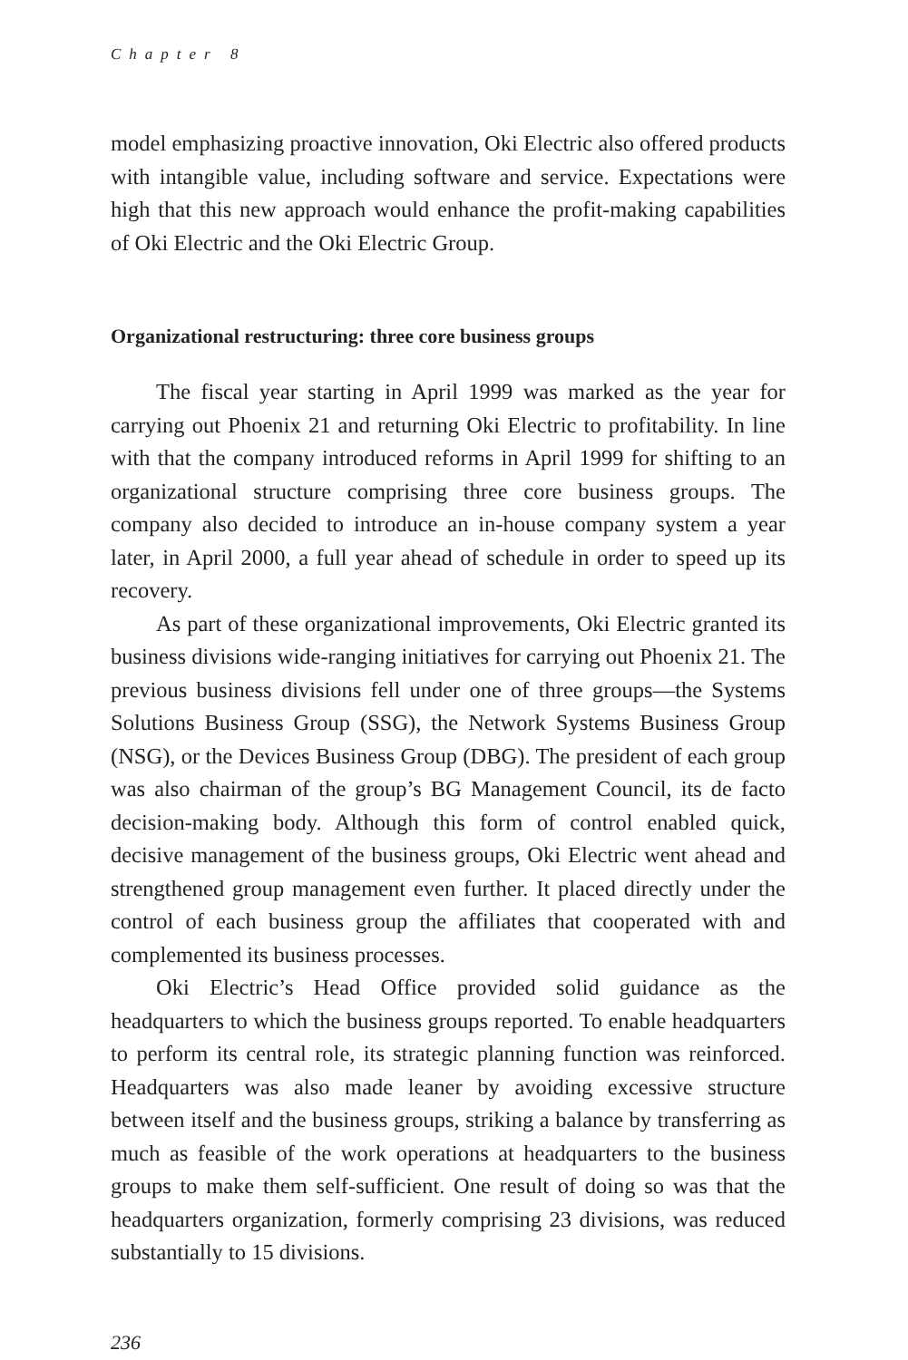Chapter 8
model emphasizing proactive innovation, Oki Electric also offered products with intangible value, including software and service. Expectations were high that this new approach would enhance the profit-making capabilities of Oki Electric and the Oki Electric Group.
Organizational restructuring: three core business groups
The fiscal year starting in April 1999 was marked as the year for carrying out Phoenix 21 and returning Oki Electric to profitability. In line with that the company introduced reforms in April 1999 for shifting to an organizational structure comprising three core business groups. The company also decided to introduce an in-house company system a year later, in April 2000, a full year ahead of schedule in order to speed up its recovery.
As part of these organizational improvements, Oki Electric granted its business divisions wide-ranging initiatives for carrying out Phoenix 21. The previous business divisions fell under one of three groups—the Systems Solutions Business Group (SSG), the Network Systems Business Group (NSG), or the Devices Business Group (DBG). The president of each group was also chairman of the group’s BG Management Council, its de facto decision-making body. Although this form of control enabled quick, decisive management of the business groups, Oki Electric went ahead and strengthened group management even further. It placed directly under the control of each business group the affiliates that cooperated with and complemented its business processes.
Oki Electric’s Head Office provided solid guidance as the headquarters to which the business groups reported. To enable headquarters to perform its central role, its strategic planning function was reinforced. Headquarters was also made leaner by avoiding excessive structure between itself and the business groups, striking a balance by transferring as much as feasible of the work operations at headquarters to the business groups to make them self-sufficient. One result of doing so was that the headquarters organization, formerly comprising 23 divisions, was reduced substantially to 15 divisions.
236